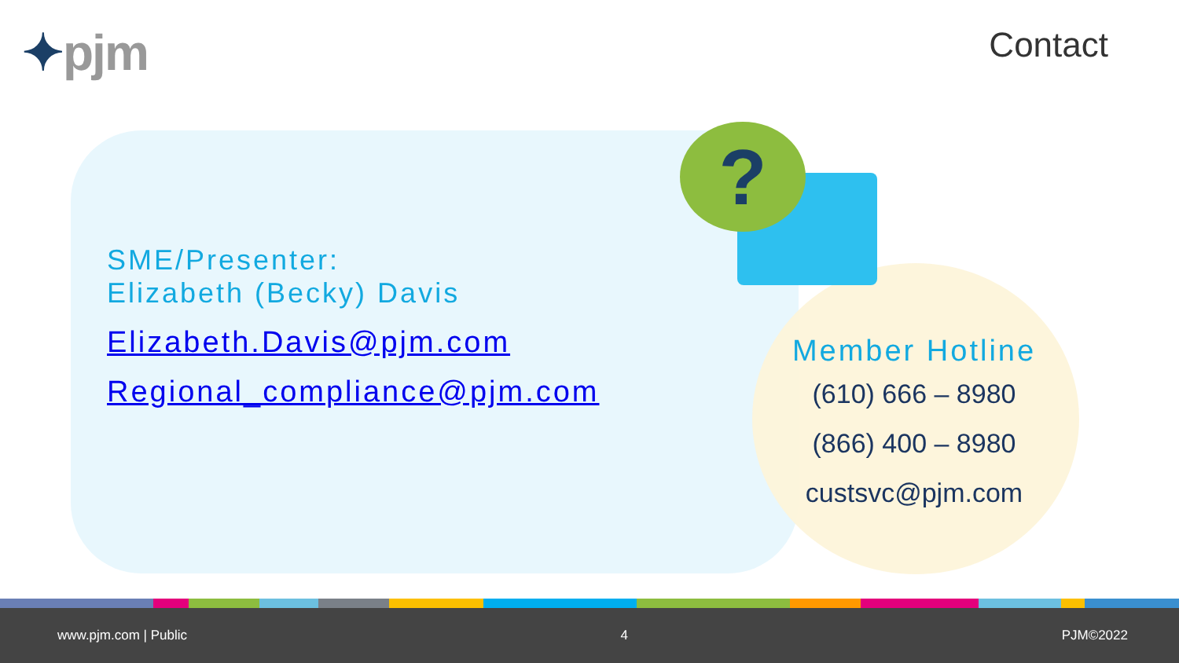✦pjm Contact
?
SME/Presenter:
Elizabeth (Becky) Davis
Elizabeth.Davis@pjm.com
Regional_compliance@pjm.com
Member Hotline
(610) 666 – 8980
(866) 400 – 8980
custsvc@pjm.com
www.pjm.com | Public 4 PJM©2022